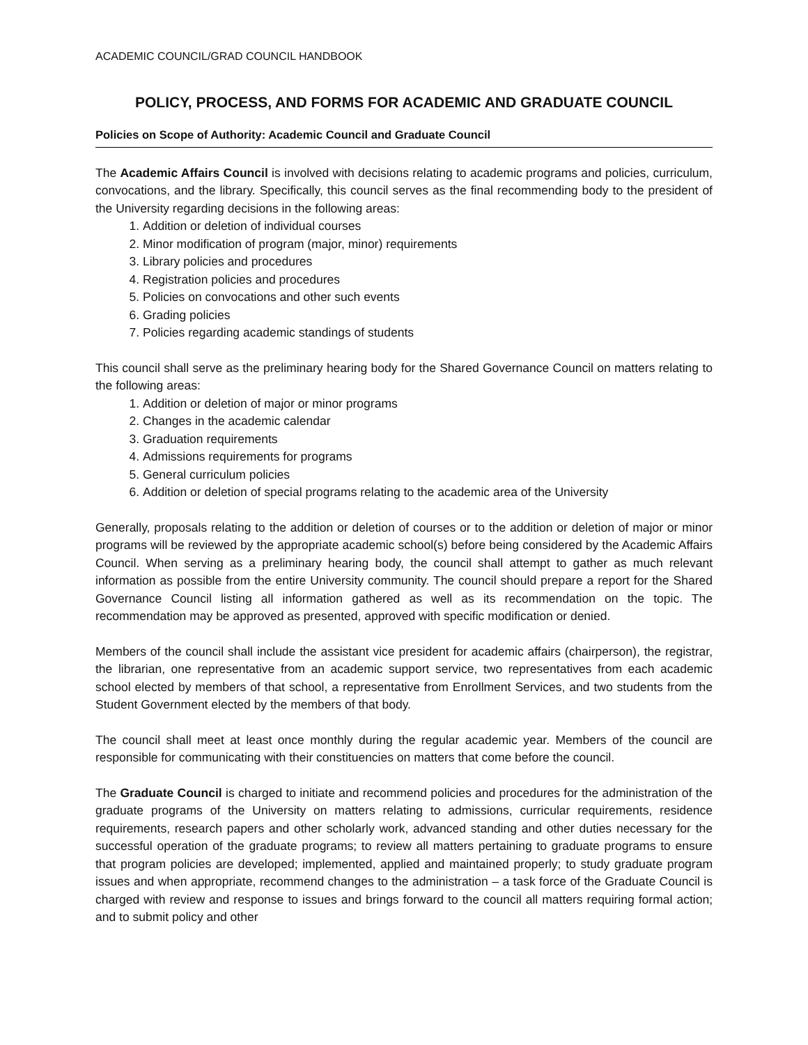ACADEMIC COUNCIL/GRAD COUNCIL HANDBOOK
POLICY, PROCESS, AND FORMS FOR ACADEMIC AND GRADUATE COUNCIL
Policies on Scope of Authority: Academic Council and Graduate Council
The Academic Affairs Council is involved with decisions relating to academic programs and policies, curriculum, convocations, and the library. Specifically, this council serves as the final recommending body to the president of the University regarding decisions in the following areas:
1. Addition or deletion of individual courses
2. Minor modification of program (major, minor) requirements
3. Library policies and procedures
4. Registration policies and procedures
5. Policies on convocations and other such events
6. Grading policies
7. Policies regarding academic standings of students
This council shall serve as the preliminary hearing body for the Shared Governance Council on matters relating to the following areas:
1. Addition or deletion of major or minor programs
2. Changes in the academic calendar
3. Graduation requirements
4. Admissions requirements for programs
5. General curriculum policies
6. Addition or deletion of special programs relating to the academic area of the University
Generally, proposals relating to the addition or deletion of courses or to the addition or deletion of major or minor programs will be reviewed by the appropriate academic school(s) before being considered by the Academic Affairs Council. When serving as a preliminary hearing body, the council shall attempt to gather as much relevant information as possible from the entire University community. The council should prepare a report for the Shared Governance Council listing all information gathered as well as its recommendation on the topic. The recommendation may be approved as presented, approved with specific modification or denied.
Members of the council shall include the assistant vice president for academic affairs (chairperson), the registrar, the librarian, one representative from an academic support service, two representatives from each academic school elected by members of that school, a representative from Enrollment Services, and two students from the Student Government elected by the members of that body.
The council shall meet at least once monthly during the regular academic year. Members of the council are responsible for communicating with their constituencies on matters that come before the council.
The Graduate Council is charged to initiate and recommend policies and procedures for the administration of the graduate programs of the University on matters relating to admissions, curricular requirements, residence requirements, research papers and other scholarly work, advanced standing and other duties necessary for the successful operation of the graduate programs; to review all matters pertaining to graduate programs to ensure that program policies are developed; implemented, applied and maintained properly; to study graduate program issues and when appropriate, recommend changes to the administration – a task force of the Graduate Council is charged with review and response to issues and brings forward to the council all matters requiring formal action; and to submit policy and other